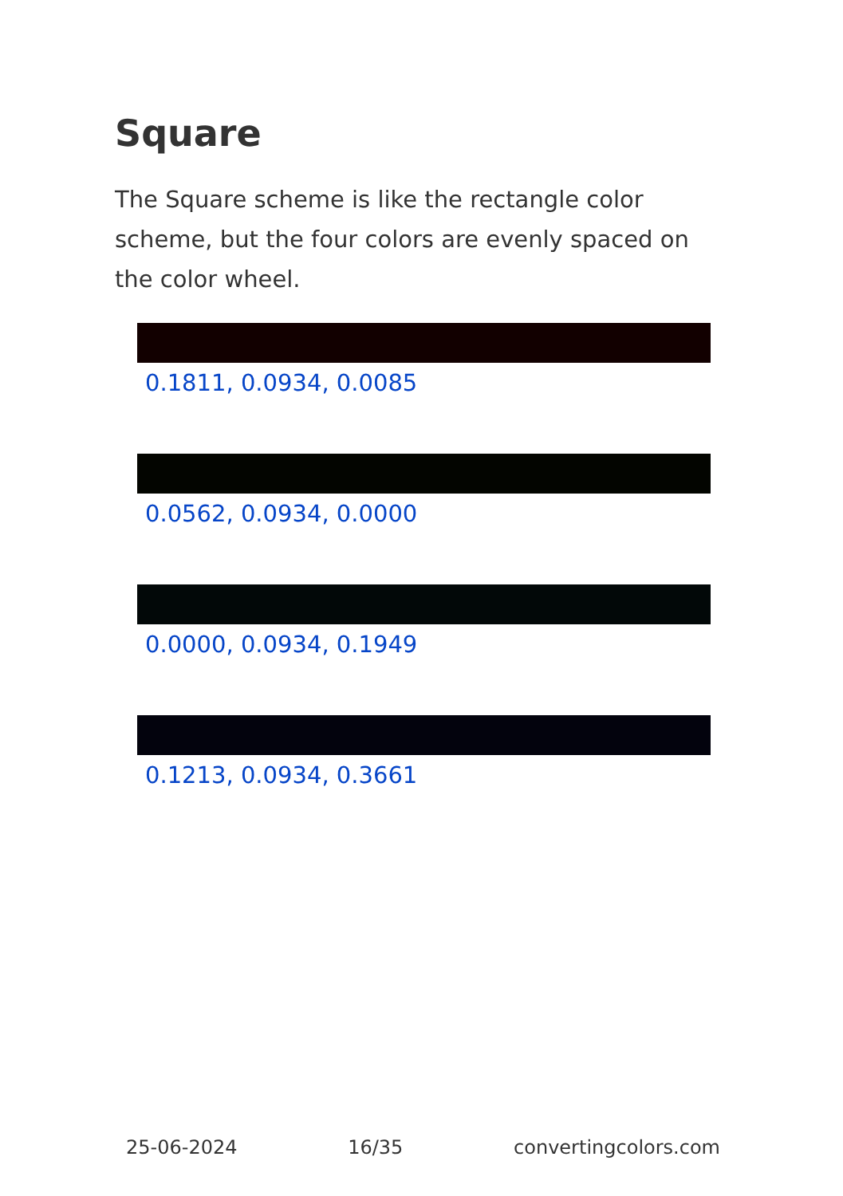Square
The Square scheme is like the rectangle color scheme, but the four colors are evenly spaced on the color wheel.
0.1811, 0.0934, 0.0085
0.0562, 0.0934, 0.0000
0.0000, 0.0934, 0.1949
0.1213, 0.0934, 0.3661
25-06-2024 16/35 convertingcolors.com